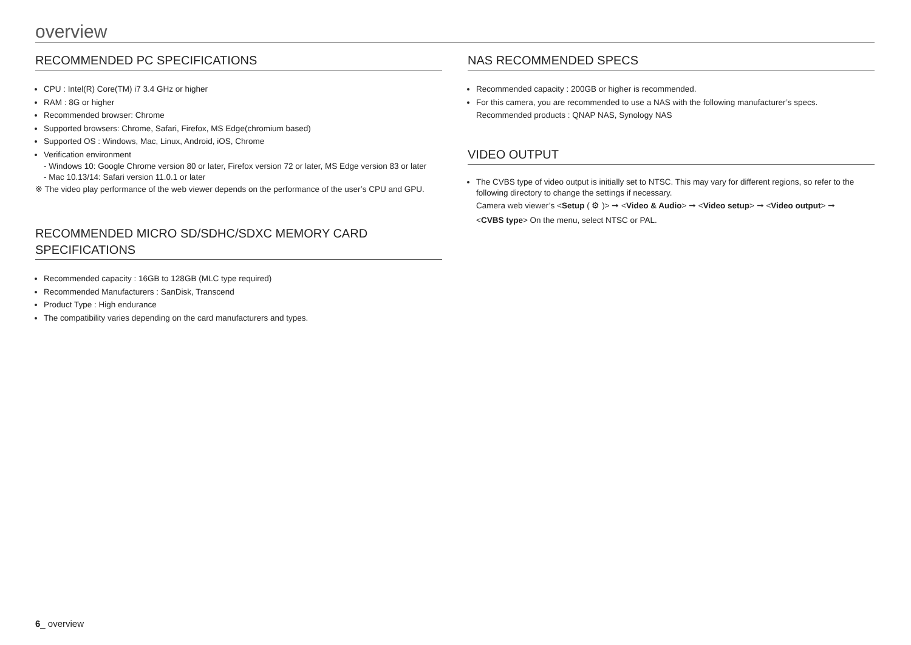overview
RECOMMENDED PC SPECIFICATIONS
CPU : Intel(R) Core(TM) i7 3.4 GHz or higher
RAM : 8G or higher
Recommended browser: Chrome
Supported browsers: Chrome, Safari, Firefox, MS Edge(chromium based)
Supported OS : Windows, Mac, Linux, Android, iOS, Chrome
Verification environment
- Windows 10: Google Chrome version 80 or later, Firefox version 72 or later, MS Edge version 83 or later
- Mac 10.13/14: Safari version 11.0.1 or later
※ The video play performance of the web viewer depends on the performance of the user’s CPU and GPU.
RECOMMENDED MICRO SD/SDHC/SDXC MEMORY CARD SPECIFICATIONS
Recommended capacity : 16GB to 128GB (MLC type required)
Recommended Manufacturers : SanDisk, Transcend
Product Type : High endurance
The compatibility varies depending on the card manufacturers and types.
NAS RECOMMENDED SPECS
Recommended capacity : 200GB or higher is recommended.
For this camera, you are recommended to use a NAS with the following manufacturer’s specs.
Recommended products : QNAP NAS, Synology NAS
VIDEO OUTPUT
The CVBS type of video output is initially set to NTSC. This may vary for different regions, so refer to the following directory to change the settings if necessary.
Camera web viewer’s <Setup ( ⚙ )> ➞ <Video & Audio> ➞ <Video setup> ➞ <Video output> ➞
<CVBS type> On the menu, select NTSC or PAL.
6_ overview